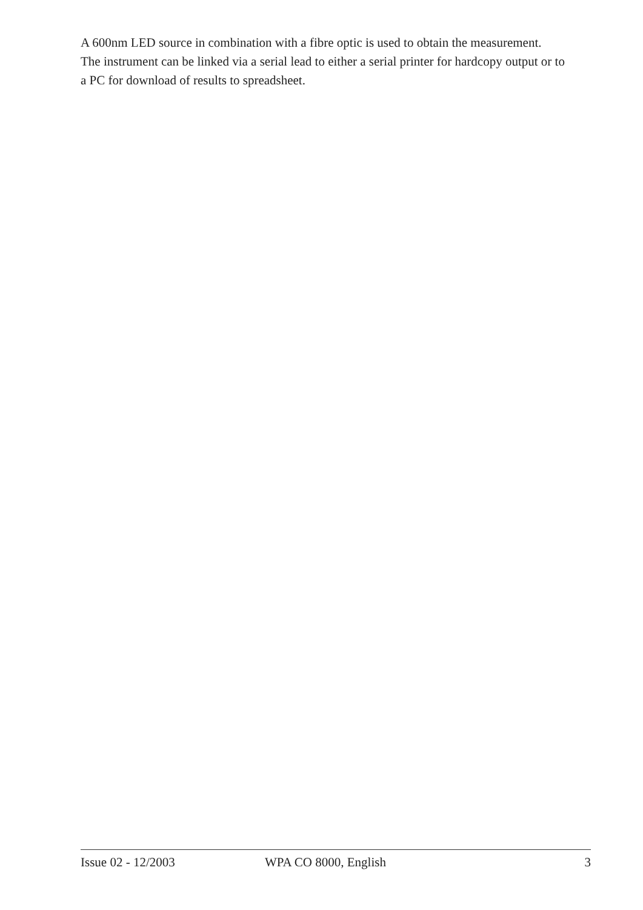A 600nm LED source in combination with a fibre optic is used to obtain the measurement. The instrument can be linked via a serial lead to either a serial printer for hardcopy output or to a PC for download of results to spreadsheet.
Issue 02 - 12/2003 WPA CO 8000, English 3